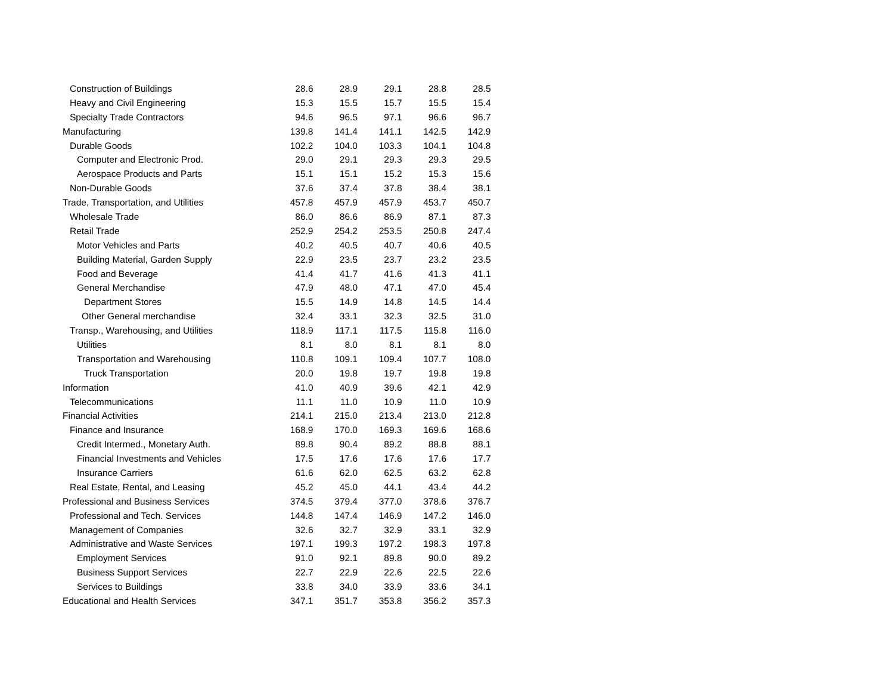| Construction of Buildings | 28.6 | 28.9 | 29.1 | 28.8 | 28.5 |
| Heavy and Civil Engineering | 15.3 | 15.5 | 15.7 | 15.5 | 15.4 |
| Specialty Trade Contractors | 94.6 | 96.5 | 97.1 | 96.6 | 96.7 |
| Manufacturing | 139.8 | 141.4 | 141.1 | 142.5 | 142.9 |
| Durable Goods | 102.2 | 104.0 | 103.3 | 104.1 | 104.8 |
| Computer and Electronic Prod. | 29.0 | 29.1 | 29.3 | 29.3 | 29.5 |
| Aerospace Products and Parts | 15.1 | 15.1 | 15.2 | 15.3 | 15.6 |
| Non-Durable Goods | 37.6 | 37.4 | 37.8 | 38.4 | 38.1 |
| Trade, Transportation, and Utilities | 457.8 | 457.9 | 457.9 | 453.7 | 450.7 |
| Wholesale Trade | 86.0 | 86.6 | 86.9 | 87.1 | 87.3 |
| Retail Trade | 252.9 | 254.2 | 253.5 | 250.8 | 247.4 |
| Motor Vehicles and Parts | 40.2 | 40.5 | 40.7 | 40.6 | 40.5 |
| Building Material, Garden Supply | 22.9 | 23.5 | 23.7 | 23.2 | 23.5 |
| Food and Beverage | 41.4 | 41.7 | 41.6 | 41.3 | 41.1 |
| General Merchandise | 47.9 | 48.0 | 47.1 | 47.0 | 45.4 |
| Department Stores | 15.5 | 14.9 | 14.8 | 14.5 | 14.4 |
| Other General merchandise | 32.4 | 33.1 | 32.3 | 32.5 | 31.0 |
| Transp., Warehousing, and Utilities | 118.9 | 117.1 | 117.5 | 115.8 | 116.0 |
| Utilities | 8.1 | 8.0 | 8.1 | 8.1 | 8.0 |
| Transportation and Warehousing | 110.8 | 109.1 | 109.4 | 107.7 | 108.0 |
| Truck Transportation | 20.0 | 19.8 | 19.7 | 19.8 | 19.8 |
| Information | 41.0 | 40.9 | 39.6 | 42.1 | 42.9 |
| Telecommunications | 11.1 | 11.0 | 10.9 | 11.0 | 10.9 |
| Financial Activities | 214.1 | 215.0 | 213.4 | 213.0 | 212.8 |
| Finance and Insurance | 168.9 | 170.0 | 169.3 | 169.6 | 168.6 |
| Credit Intermed., Monetary Auth. | 89.8 | 90.4 | 89.2 | 88.8 | 88.1 |
| Financial Investments and Vehicles | 17.5 | 17.6 | 17.6 | 17.6 | 17.7 |
| Insurance Carriers | 61.6 | 62.0 | 62.5 | 63.2 | 62.8 |
| Real Estate, Rental, and Leasing | 45.2 | 45.0 | 44.1 | 43.4 | 44.2 |
| Professional and Business Services | 374.5 | 379.4 | 377.0 | 378.6 | 376.7 |
| Professional and Tech. Services | 144.8 | 147.4 | 146.9 | 147.2 | 146.0 |
| Management of Companies | 32.6 | 32.7 | 32.9 | 33.1 | 32.9 |
| Administrative and Waste Services | 197.1 | 199.3 | 197.2 | 198.3 | 197.8 |
| Employment Services | 91.0 | 92.1 | 89.8 | 90.0 | 89.2 |
| Business Support Services | 22.7 | 22.9 | 22.6 | 22.5 | 22.6 |
| Services to Buildings | 33.8 | 34.0 | 33.9 | 33.6 | 34.1 |
| Educational and Health Services | 347.1 | 351.7 | 353.8 | 356.2 | 357.3 |